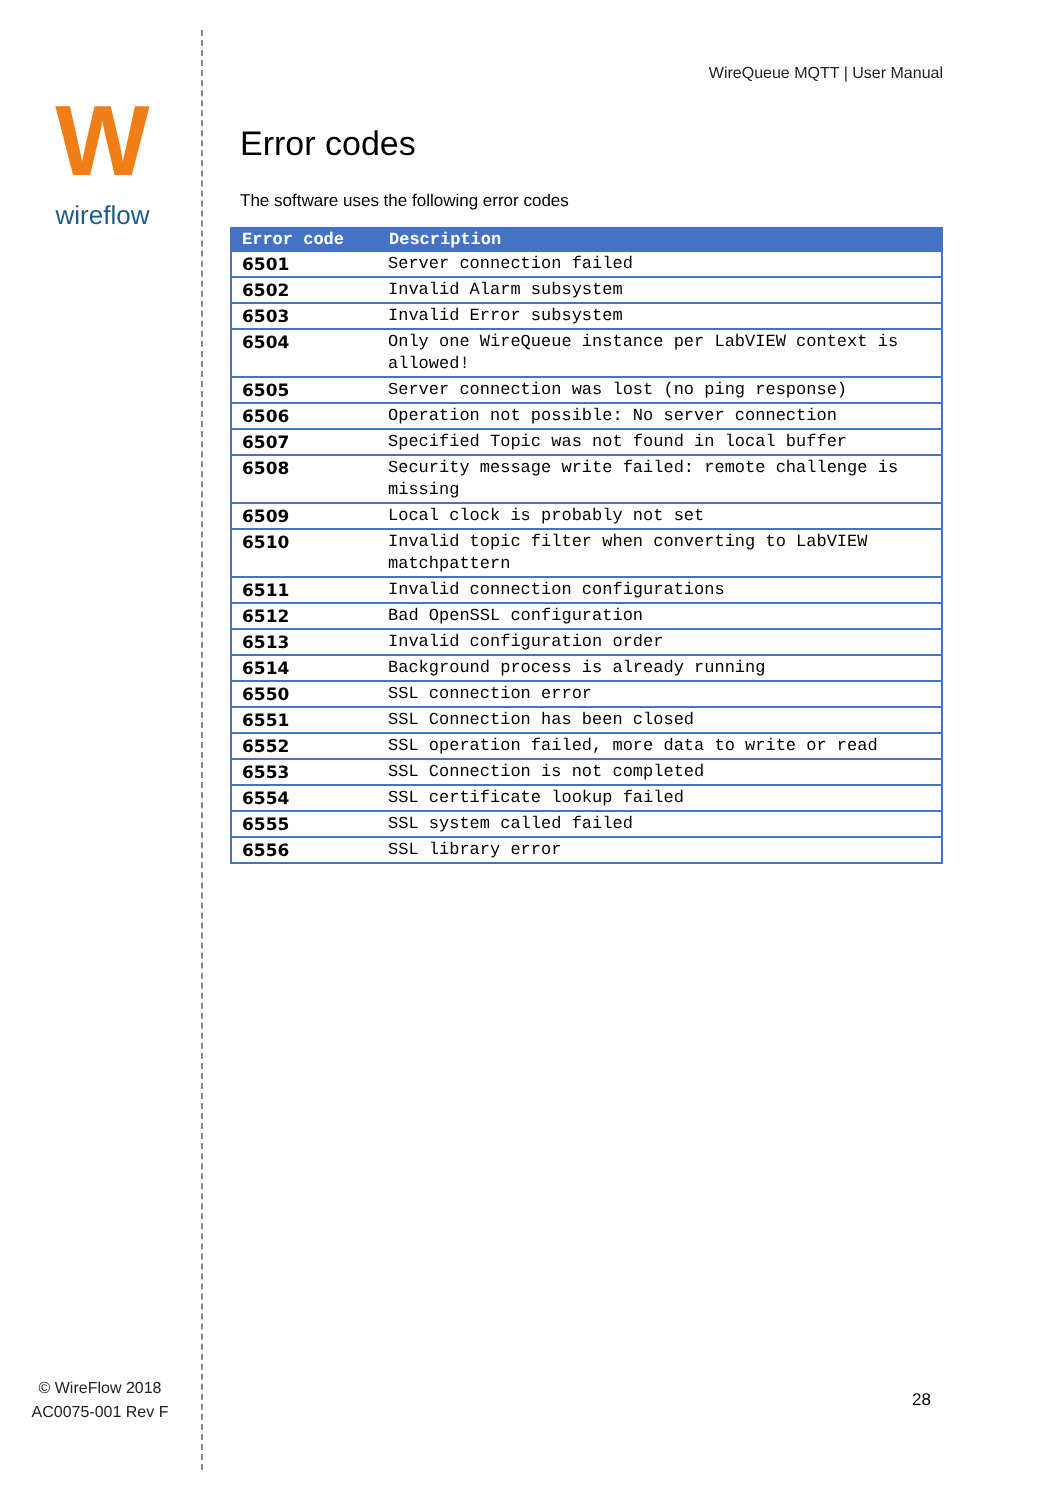W
wireflow
© WireFlow 2018
AC0075-001 Rev F
WireQueue MQTT | User Manual
Error codes
The software uses the following error codes
| Error code | Description |
| --- | --- |
| 6501 | Server connection failed |
| 6502 | Invalid Alarm subsystem |
| 6503 | Invalid Error subsystem |
| 6504 | Only one WireQueue instance per LabVIEW context is allowed! |
| 6505 | Server connection was lost (no ping response) |
| 6506 | Operation not possible: No server connection |
| 6507 | Specified Topic was not found in local buffer |
| 6508 | Security message write failed: remote challenge is missing |
| 6509 | Local clock is probably not set |
| 6510 | Invalid topic filter when converting to LabVIEW matchpattern |
| 6511 | Invalid connection configurations |
| 6512 | Bad OpenSSL configuration |
| 6513 | Invalid configuration order |
| 6514 | Background process is already running |
| 6550 | SSL connection error |
| 6551 | SSL Connection has been closed |
| 6552 | SSL operation failed, more data to write or read |
| 6553 | SSL Connection is not completed |
| 6554 | SSL certificate lookup failed |
| 6555 | SSL system called failed |
| 6556 | SSL library error |
28